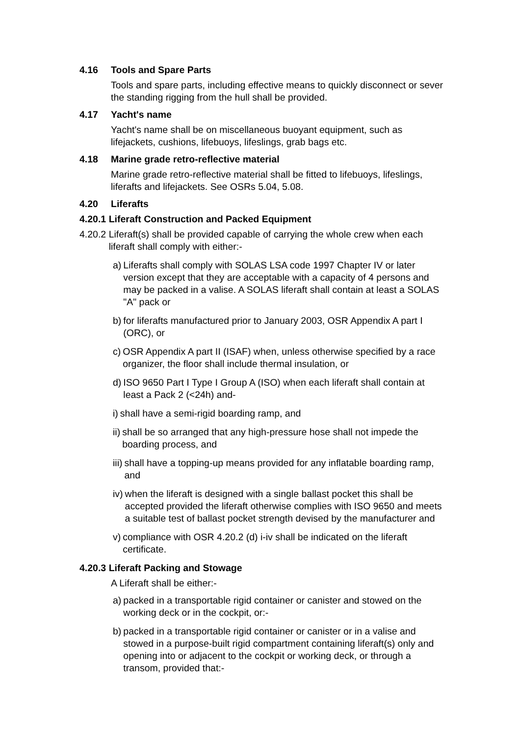4.16 Tools and Spare Parts
Tools and spare parts, including effective means to quickly disconnect or sever the standing rigging from the hull shall be provided.
4.17 Yacht's name
Yacht's name shall be on miscellaneous buoyant equipment, such as lifejackets, cushions, lifebuoys, lifeslings, grab bags etc.
4.18 Marine grade retro-reflective material
Marine grade retro-reflective material shall be fitted to lifebuoys, lifeslings, liferafts and lifejackets. See OSRs 5.04, 5.08.
4.20 Liferafts
4.20.1 Liferaft Construction and Packed Equipment
4.20.2 Liferaft(s) shall be provided capable of carrying the whole crew when each liferaft shall comply with either:-
a) Liferafts shall comply with SOLAS LSA code 1997 Chapter IV or later version except that they are acceptable with a capacity of 4 persons and may be packed in a valise. A SOLAS liferaft shall contain at least a SOLAS "A" pack or
b) for liferafts manufactured prior to January 2003, OSR Appendix A part I (ORC), or
c) OSR Appendix A part II (ISAF) when, unless otherwise specified by a race organizer, the floor shall include thermal insulation, or
d) ISO 9650 Part I Type I Group A (ISO) when each liferaft shall contain at least a Pack 2 (<24h) and-
i) shall have a semi-rigid boarding ramp, and
ii) shall be so arranged that any high-pressure hose shall not impede the boarding process, and
iii) shall have a topping-up means provided for any inflatable boarding ramp, and
iv) when the liferaft is designed with a single ballast pocket this shall be accepted provided the liferaft otherwise complies with ISO 9650 and meets a suitable test of ballast pocket strength devised by the manufacturer and
v) compliance with OSR 4.20.2 (d) i-iv shall be indicated on the liferaft certificate.
4.20.3 Liferaft Packing and Stowage
A Liferaft shall be either:-
a) packed in a transportable rigid container or canister and stowed on the working deck or in the cockpit, or:-
b) packed in a transportable rigid container or canister or in a valise and stowed in a purpose-built rigid compartment containing liferaft(s) only and opening into or adjacent to the cockpit or working deck, or through a transom, provided that:-